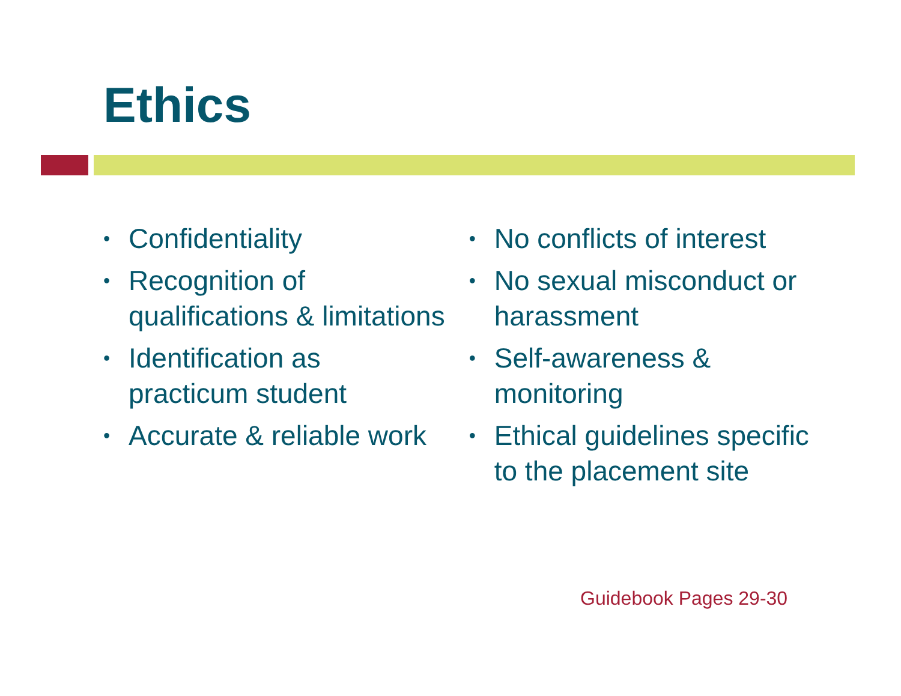Ethics
• Confidentiality
• Recognition of qualifications & limitations
• Identification as practicum student
• Accurate & reliable work
• No conflicts of interest
• No sexual misconduct or harassment
• Self-awareness & monitoring
• Ethical guidelines specific to the placement site
Guidebook Pages 29-30